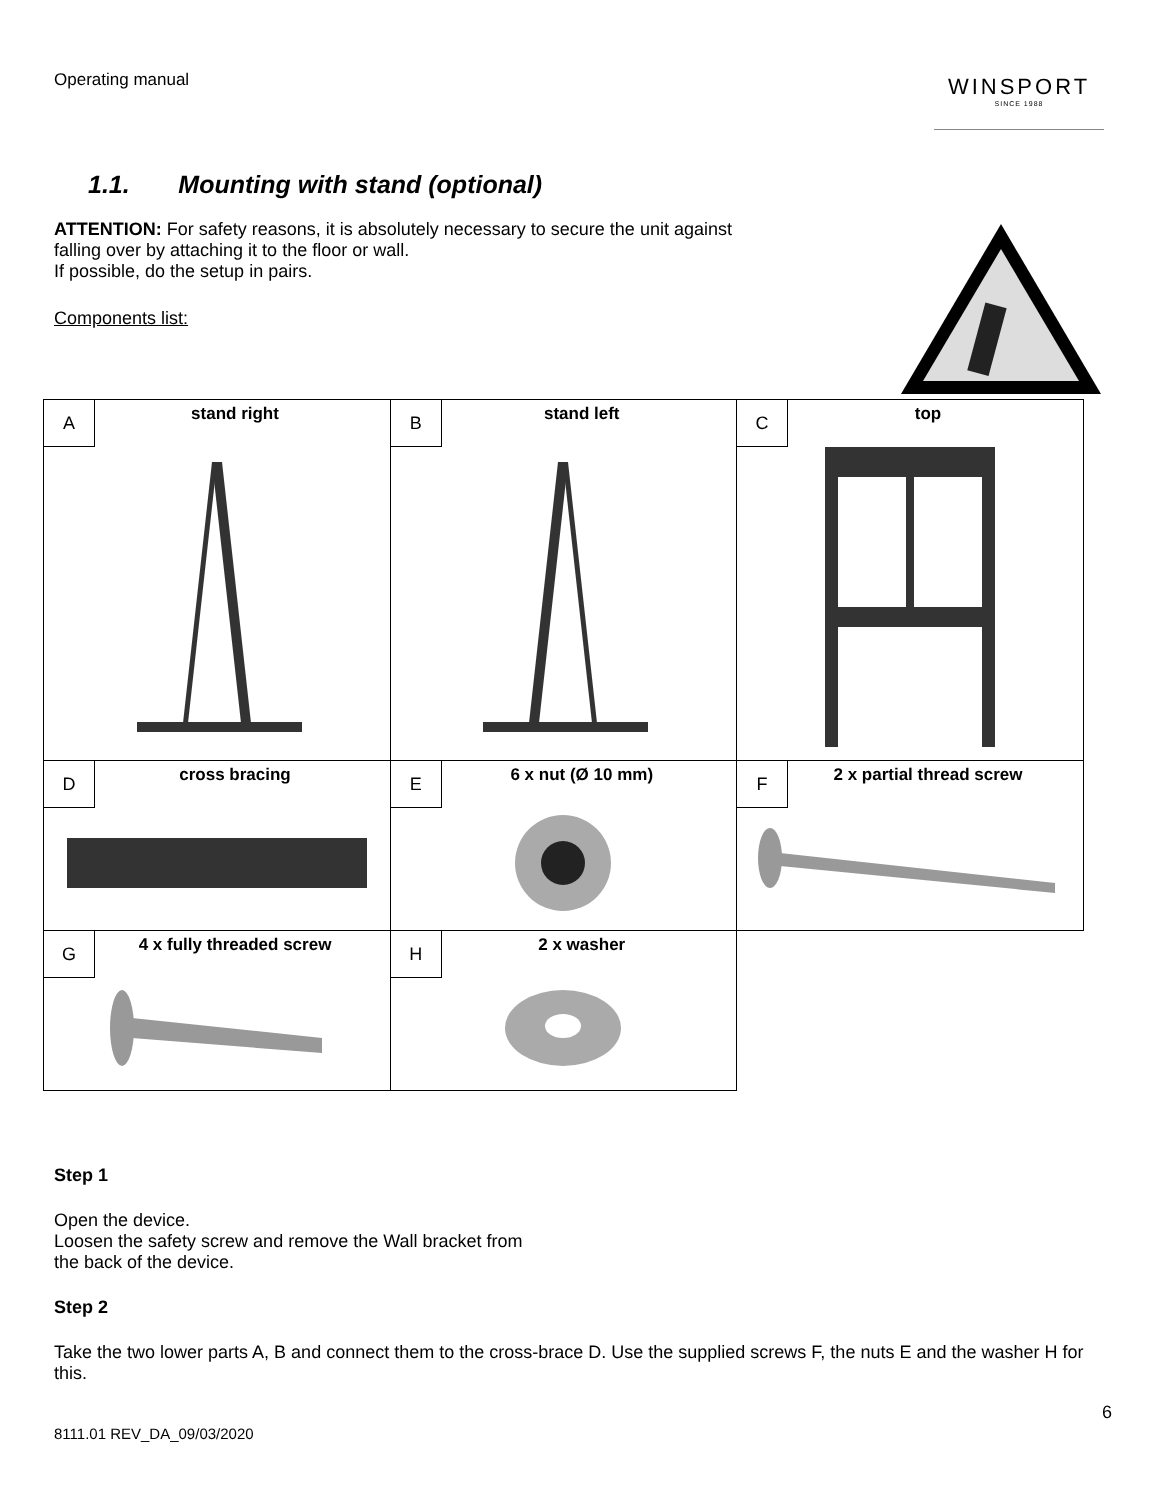Operating manual
WINSPORT
SINCE 1988
1.1. Mounting with stand (optional)
ATTENTION: For safety reasons, it is absolutely necessary to secure the unit against
falling over by attaching it to the floor or wall.
If possible, do the setup in pairs.
Components list:
| A stand right | B stand left | C top |
| D cross bracing | E 6 x nut (Ø 10 mm) | F 2 x partial thread screw |
| G 4 x fully threaded screw | H 2 x washer | |
Step 1
Open the device.
Loosen the safety screw and remove the Wall bracket from
the back of the device.
Step 2
Take the two lower parts A, B and connect them to the cross-brace D. Use the supplied screws F, the nuts E and the washer H for this.
6
8111.01 REV_DA_09/03/2020